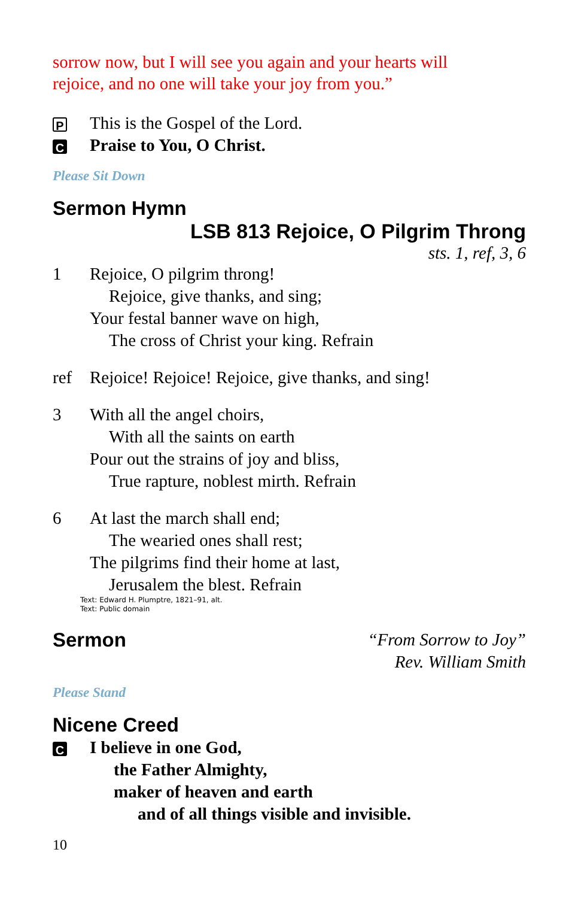sorrow now, but I will see you again and your hearts will
rejoice, and no one will take your joy from you.”
P
This is the Gospel of the Lord.
C
Praise to You, O Christ.
Please Sit Down
Sermon Hymn
LSB 813 Rejoice, O Pilgrim Throng
sts. 1, ref, 3, 6
1 Rejoice, O pilgrim throng!
Rejoice, give thanks, and sing;
Your festal banner wave on high,
The cross of Christ your king. Refrain
ref Rejoice! Rejoice! Rejoice, give thanks, and sing!
3 With all the angel choirs,
With all the saints on earth
Pour out the strains of joy and bliss,
True rapture, noblest mirth. Refrain
6 At last the march shall end;
The wearied ones shall rest;
The pilgrims find their home at last,
Jerusalem the blest. Refrain
Text: Edward H. Plumptre, 1821–91, alt.
Text: Public domain
Sermon
“From Sorrow to Joy”
Rev. William Smith
Please Stand
Nicene Creed
C
I believe in one God,
the Father Almighty,
maker of heaven and earth
and of all things visible and invisible.
10